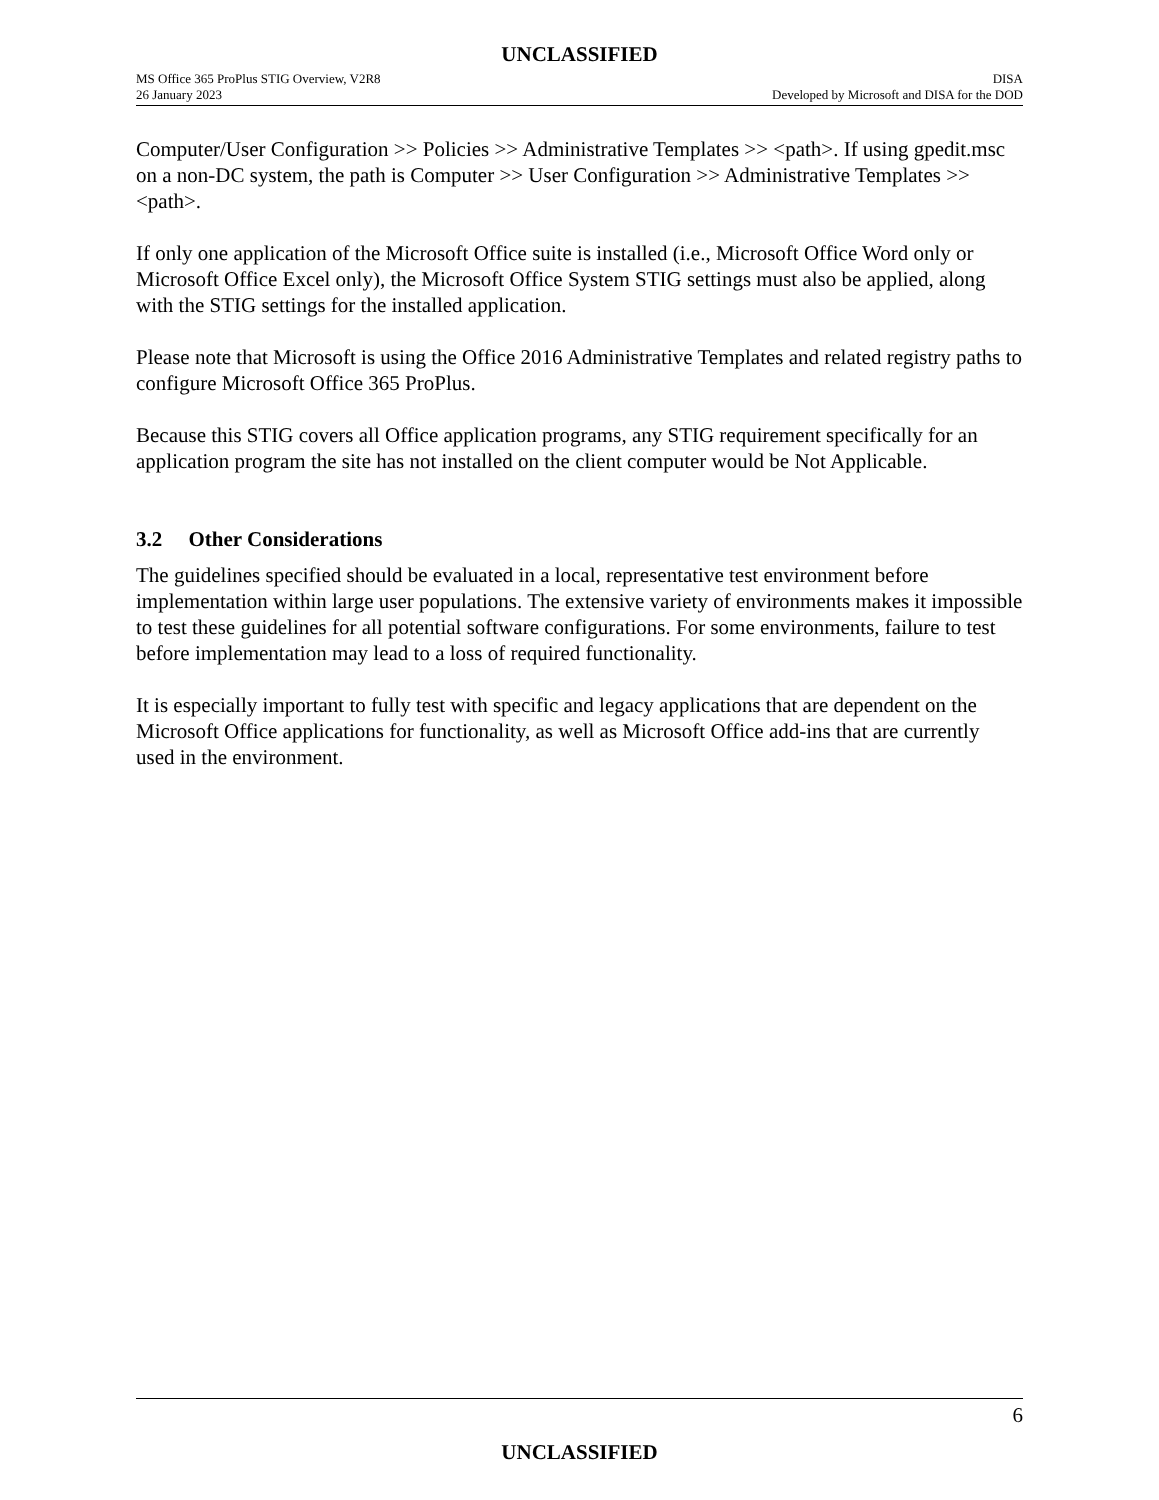UNCLASSIFIED
MS Office 365 ProPlus STIG Overview, V2R8
26 January 2023
DISA
Developed by Microsoft and DISA for the DOD
Computer/User Configuration >> Policies >> Administrative Templates >> <path>. If using gpedit.msc on a non-DC system, the path is Computer >> User Configuration >> Administrative Templates >> <path>.
If only one application of the Microsoft Office suite is installed (i.e., Microsoft Office Word only or Microsoft Office Excel only), the Microsoft Office System STIG settings must also be applied, along with the STIG settings for the installed application.
Please note that Microsoft is using the Office 2016 Administrative Templates and related registry paths to configure Microsoft Office 365 ProPlus.
Because this STIG covers all Office application programs, any STIG requirement specifically for an application program the site has not installed on the client computer would be Not Applicable.
3.2 Other Considerations
The guidelines specified should be evaluated in a local, representative test environment before implementation within large user populations. The extensive variety of environments makes it impossible to test these guidelines for all potential software configurations. For some environments, failure to test before implementation may lead to a loss of required functionality.
It is especially important to fully test with specific and legacy applications that are dependent on the Microsoft Office applications for functionality, as well as Microsoft Office add-ins that are currently used in the environment.
6
UNCLASSIFIED